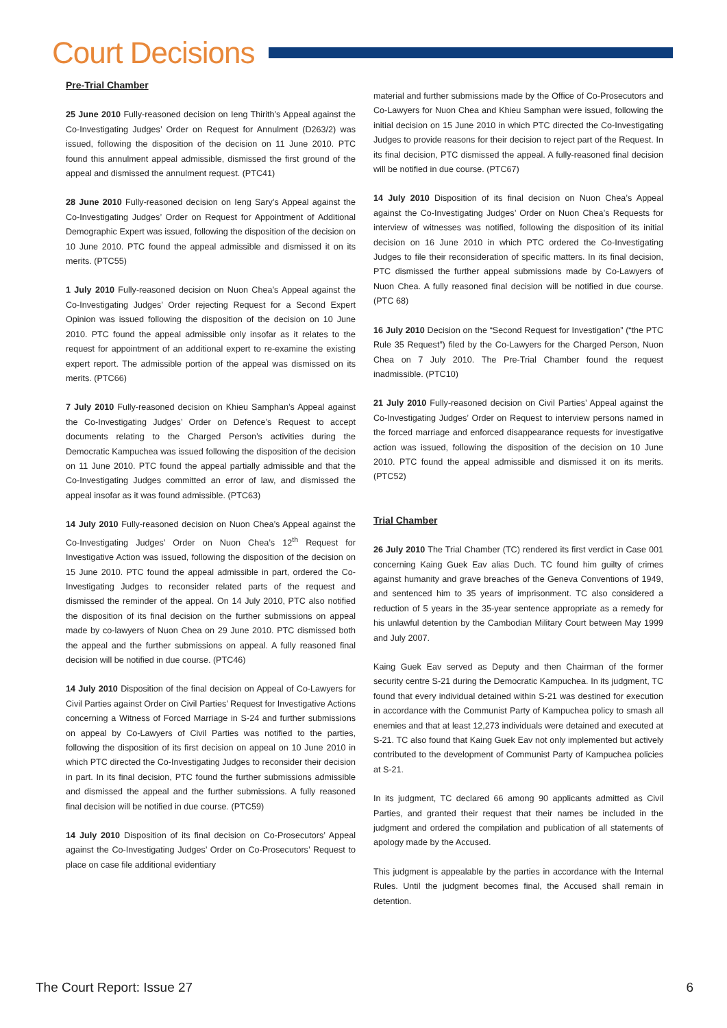Court Decisions
Pre-Trial Chamber
25 June 2010 Fully-reasoned decision on Ieng Thirith’s Appeal against the Co-Investigating Judges’ Order on Request for Annulment (D263/2) was issued, following the disposition of the decision on 11 June 2010. PTC found this annulment appeal admissible, dismissed the first ground of the appeal and dismissed the annulment request. (PTC41)
28 June 2010 Fully-reasoned decision on Ieng Sary’s Appeal against the Co-Investigating Judges’ Order on Request for Appointment of Additional Demographic Expert was issued, following the disposition of the decision on 10 June 2010. PTC found the appeal admissible and dismissed it on its merits. (PTC55)
1 July 2010 Fully-reasoned decision on Nuon Chea’s Appeal against the Co-Investigating Judges’ Order rejecting Request for a Second Expert Opinion was issued following the disposition of the decision on 10 June 2010. PTC found the appeal admissible only insofar as it relates to the request for appointment of an additional expert to re-examine the existing expert report. The admissible portion of the appeal was dismissed on its merits. (PTC66)
7 July 2010 Fully-reasoned decision on Khieu Samphan’s Appeal against the Co-Investigating Judges’ Order on Defence’s Request to accept documents relating to the Charged Person’s activities during the Democratic Kampuchea was issued following the disposition of the decision on 11 June 2010. PTC found the appeal partially admissible and that the Co-Investigating Judges committed an error of law, and dismissed the appeal insofar as it was found admissible. (PTC63)
14 July 2010 Fully-reasoned decision on Nuon Chea’s Appeal against the Co-Investigating Judges’ Order on Nuon Chea’s 12<sup>th</sup> Request for Investigative Action was issued, following the disposition of the decision on 15 June 2010. PTC found the appeal admissible in part, ordered the Co-Investigating Judges to reconsider related parts of the request and dismissed the reminder of the appeal. On 14 July 2010, PTC also notified the disposition of its final decision on the further submissions on appeal made by co-lawyers of Nuon Chea on 29 June 2010. PTC dismissed both the appeal and the further submissions on appeal. A fully reasoned final decision will be notified in due course. (PTC46)
14 July 2010 Disposition of the final decision on Appeal of Co-Lawyers for Civil Parties against Order on Civil Parties’ Request for Investigative Actions concerning a Witness of Forced Marriage in S-24 and further submissions on appeal by Co-Lawyers of Civil Parties was notified to the parties, following the disposition of its first decision on appeal on 10 June 2010 in which PTC directed the Co-Investigating Judges to reconsider their decision in part. In its final decision, PTC found the further submissions admissible and dismissed the appeal and the further submissions. A fully reasoned final decision will be notified in due course. (PTC59)
14 July 2010 Disposition of its final decision on Co-Prosecutors’ Appeal against the Co-Investigating Judges’ Order on Co-Prosecutors’ Request to place on case file additional evidentiary
material and further submissions made by the Office of Co-Prosecutors and Co-Lawyers for Nuon Chea and Khieu Samphan were issued, following the initial decision on 15 June 2010 in which PTC directed the Co-Investigating Judges to provide reasons for their decision to reject part of the Request. In its final decision, PTC dismissed the appeal. A fully-reasoned final decision will be notified in due course. (PTC67)
14 July 2010 Disposition of its final decision on Nuon Chea’s Appeal against the Co-Investigating Judges’ Order on Nuon Chea’s Requests for interview of witnesses was notified, following the disposition of its initial decision on 16 June 2010 in which PTC ordered the Co-Investigating Judges to file their reconsideration of specific matters. In its final decision, PTC dismissed the further appeal submissions made by Co-Lawyers of Nuon Chea. A fully reasoned final decision will be notified in due course. (PTC 68)
16 July 2010 Decision on the “Second Request for Investigation” (“the PTC Rule 35 Request”) filed by the Co-Lawyers for the Charged Person, Nuon Chea on 7 July 2010. The Pre-Trial Chamber found the request inadmissible. (PTC10)
21 July 2010 Fully-reasoned decision on Civil Parties’ Appeal against the Co-Investigating Judges’ Order on Request to interview persons named in the forced marriage and enforced disappearance requests for investigative action was issued, following the disposition of the decision on 10 June 2010. PTC found the appeal admissible and dismissed it on its merits. (PTC52)
Trial Chamber
26 July 2010 The Trial Chamber (TC) rendered its first verdict in Case 001 concerning Kaing Guek Eav alias Duch. TC found him guilty of crimes against humanity and grave breaches of the Geneva Conventions of 1949, and sentenced him to 35 years of imprisonment. TC also considered a reduction of 5 years in the 35-year sentence appropriate as a remedy for his unlawful detention by the Cambodian Military Court between May 1999 and July 2007.
Kaing Guek Eav served as Deputy and then Chairman of the former security centre S-21 during the Democratic Kampuchea. In its judgment, TC found that every individual detained within S-21 was destined for execution in accordance with the Communist Party of Kampuchea policy to smash all enemies and that at least 12,273 individuals were detained and executed at S-21. TC also found that Kaing Guek Eav not only implemented but actively contributed to the development of Communist Party of Kampuchea policies at S-21.
In its judgment, TC declared 66 among 90 applicants admitted as Civil Parties, and granted their request that their names be included in the judgment and ordered the compilation and publication of all statements of apology made by the Accused.
This judgment is appealable by the parties in accordance with the Internal Rules. Until the judgment becomes final, the Accused shall remain in detention.
The Court Report: Issue 27 6